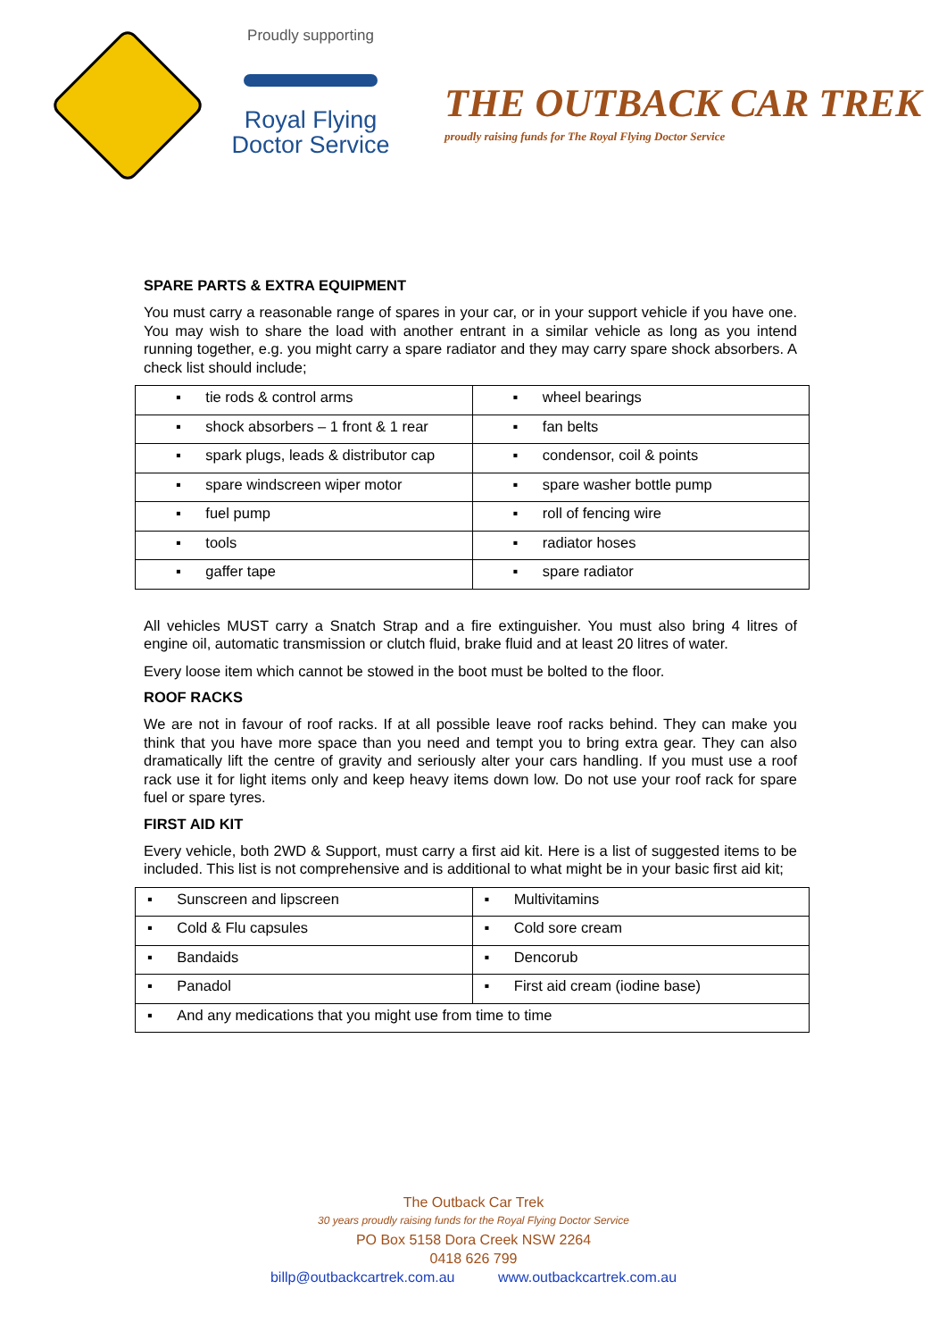Proudly supporting
Royal Flying
Doctor Service
THE OUTBACK CAR TREK
proudly raising funds for The Royal Flying Doctor Service
SPARE PARTS & EXTRA EQUIPMENT
You must carry a reasonable range of spares in your car, or in your support vehicle if you have one. You may wish to share the load with another entrant in a similar vehicle as long as you intend running together, e.g. you might carry a spare radiator and they may carry spare shock absorbers. A check list should include;
| ▪ tie rods & control arms | ▪ wheel bearings |
| ▪ shock absorbers – 1 front & 1 rear | ▪ fan belts |
| ▪ spark plugs, leads & distributor cap | ▪ condensor, coil & points |
| ▪ spare windscreen wiper motor | ▪ spare washer bottle pump |
| ▪ fuel pump | ▪ roll of fencing wire |
| ▪ tools | ▪ radiator hoses |
| ▪ gaffer tape | ▪ spare radiator |
All vehicles MUST carry a Snatch Strap and a fire extinguisher. You must also bring 4 litres of engine oil, automatic transmission or clutch fluid, brake fluid and at least 20 litres of water.
Every loose item which cannot be stowed in the boot must be bolted to the floor.
ROOF RACKS
We are not in favour of roof racks. If at all possible leave roof racks behind. They can make you think that you have more space than you need and tempt you to bring extra gear. They can also dramatically lift the centre of gravity and seriously alter your cars handling. If you must use a roof rack use it for light items only and keep heavy items down low. Do not use your roof rack for spare fuel or spare tyres.
FIRST AID KIT
Every vehicle, both 2WD & Support, must carry a first aid kit. Here is a list of suggested items to be included. This list is not comprehensive and is additional to what might be in your basic first aid kit;
| ▪ Sunscreen and lipscreen | ▪ Multivitamins |
| ▪ Cold & Flu capsules | ▪ Cold sore cream |
| ▪ Bandaids | ▪ Dencorub |
| ▪ Panadol | ▪ First aid cream (iodine base) |
| ▪ And any medications that you might use from time to time | |
The Outback Car Trek
30 years proudly raising funds for the Royal Flying Doctor Service
PO Box 5158 Dora Creek NSW 2264
0418 626 799
billp@outbackcartrek.com.au www.outbackcartrek.com.au